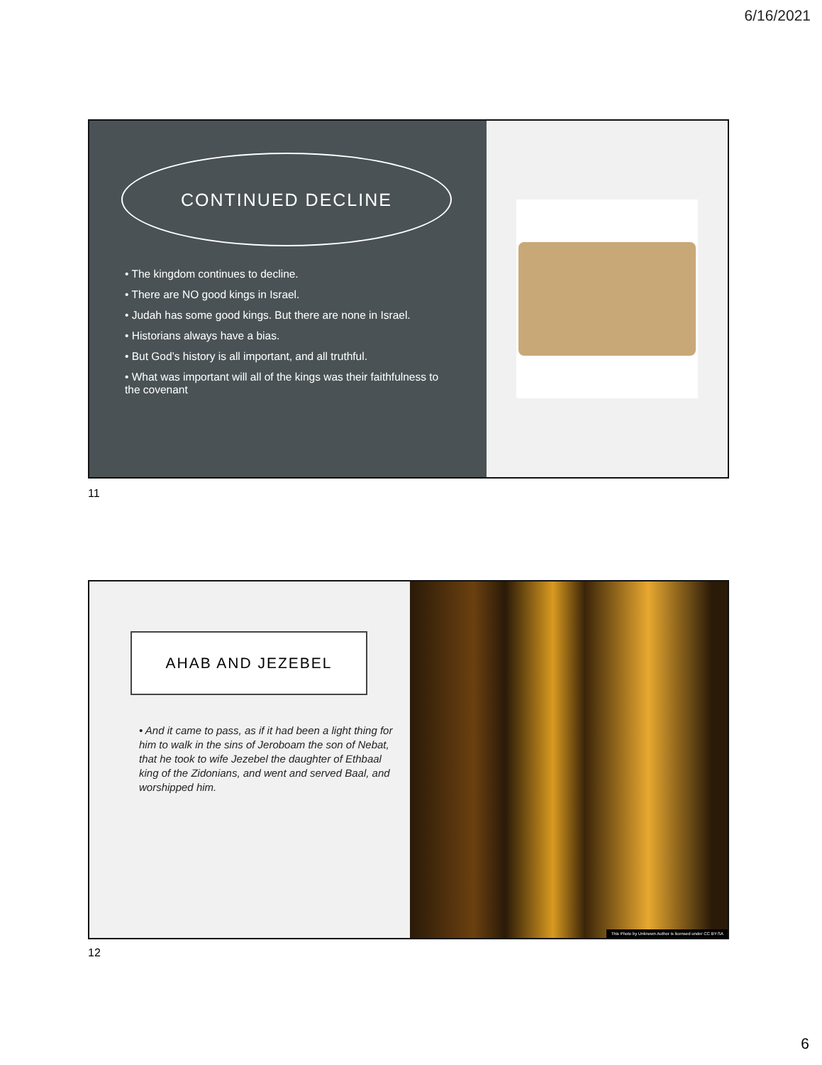6/16/2021
CONTINUED DECLINE
• The kingdom continues to decline.
• There are NO good kings in Israel.
• Judah has some good kings. But there are none in Israel.
• Historians always have a bias.
• But God’s history is all important, and all truthful.
• What was important will all of the kings was their faithfulness to the covenant
11
AHAB AND JEZEBEL
• And it came to pass, as if it had been a light thing for him to walk in the sins of Jeroboam the son of Nebat, that he took to wife Jezebel the daughter of Ethbaal king of the Zidonians, and went and served Baal, and worshipped him.
This Photo by Unknown Author is licensed under CC BY-SA
12
6